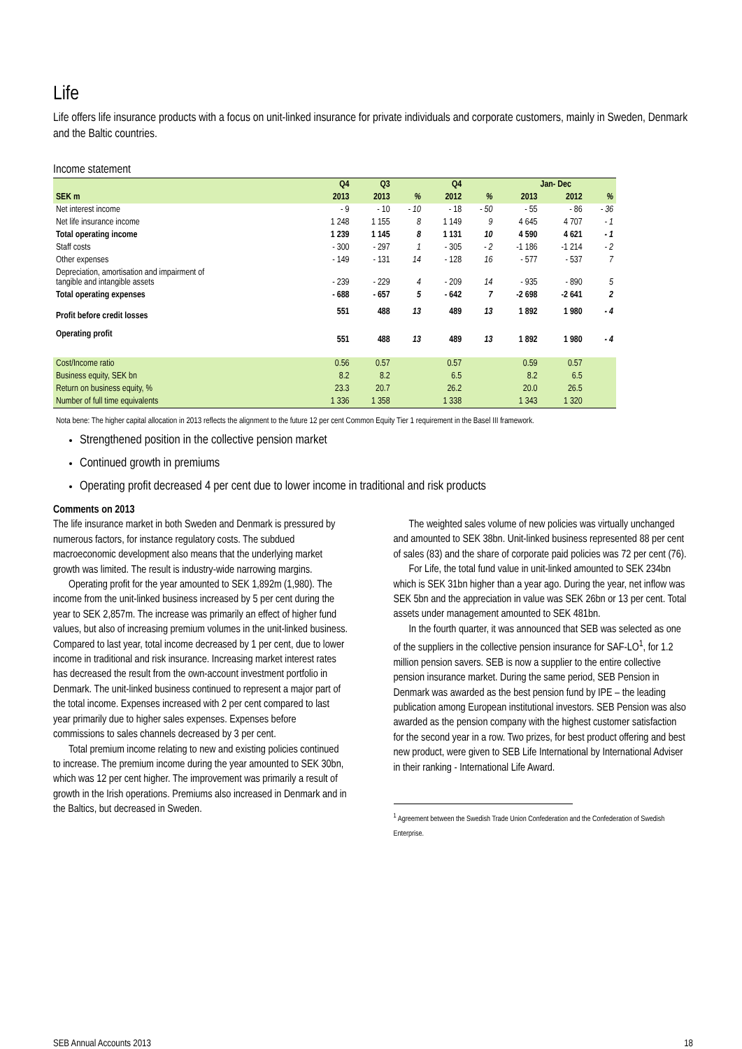Life
Life offers life insurance products with a focus on unit-linked insurance for private individuals and corporate customers, mainly in Sweden, Denmark and the Baltic countries.
Income statement
| | Q4 | Q3 | | Q4 | | Jan- Dec | | |
| --- | --- | --- | --- | --- | --- | --- | --- | --- |
| SEK m | 2013 | 2013 | % | 2012 | % | 2013 | 2012 | % |
| Net interest income | - 9 | - 10 | - 10 | - 18 | - 50 | - 55 | - 86 | - 36 |
| Net life insurance income | 1 248 | 1 155 | 8 | 1 149 | 9 | 4 645 | 4 707 | - 1 |
| Total operating income | 1 239 | 1 145 | 8 | 1 131 | 10 | 4 590 | 4 621 | - 1 |
| Staff costs | - 300 | - 297 | 1 | - 305 | - 2 | -1 186 | -1 214 | - 2 |
| Other expenses | - 149 | - 131 | 14 | - 128 | 16 | - 577 | - 537 | 7 |
| Depreciation, amortisation and impairment of tangible and intangible assets | - 239 | - 229 | 4 | - 209 | 14 | - 935 | - 890 | 5 |
| Total operating expenses | - 688 | - 657 | 5 | - 642 | 7 | -2 698 | -2 641 | 2 |
| Profit before credit losses | 551 | 488 | 13 | 489 | 13 | 1 892 | 1 980 | - 4 |
| Operating profit | 551 | 488 | 13 | 489 | 13 | 1 892 | 1 980 | - 4 |
| Cost/Income ratio | 0.56 | 0.57 | | 0.57 | | 0.59 | 0.57 | |
| Business equity, SEK bn | 8.2 | 8.2 | | 6.5 | | 8.2 | 6.5 | |
| Return on business equity, % | 23.3 | 20.7 | | 26.2 | | 20.0 | 26.5 | |
| Number of full time equivalents | 1 336 | 1 358 | | 1 338 | | 1 343 | 1 320 | |
Nota bene: The higher capital allocation in 2013 reflects the alignment to the future 12 per cent Common Equity Tier 1 requirement in the Basel III framework.
Strengthened position in the collective pension market
Continued growth in premiums
Operating profit decreased 4 per cent due to lower income in traditional and risk products
Comments on 2013
The life insurance market in both Sweden and Denmark is pressured by numerous factors, for instance regulatory costs. The subdued macroeconomic development also means that the underlying market growth was limited. The result is industry-wide narrowing margins.
Operating profit for the year amounted to SEK 1,892m (1,980). The income from the unit-linked business increased by 5 per cent during the year to SEK 2,857m. The increase was primarily an effect of higher fund values, but also of increasing premium volumes in the unit-linked business. Compared to last year, total income decreased by 1 per cent, due to lower income in traditional and risk insurance. Increasing market interest rates has decreased the result from the own-account investment portfolio in Denmark. The unit-linked business continued to represent a major part of the total income. Expenses increased with 2 per cent compared to last year primarily due to higher sales expenses. Expenses before commissions to sales channels decreased by 3 per cent.
Total premium income relating to new and existing policies continued to increase. The premium income during the year amounted to SEK 30bn, which was 12 per cent higher. The improvement was primarily a result of growth in the Irish operations. Premiums also increased in Denmark and in the Baltics, but decreased in Sweden.
The weighted sales volume of new policies was virtually unchanged and amounted to SEK 38bn. Unit-linked business represented 88 per cent of sales (83) and the share of corporate paid policies was 72 per cent (76).
For Life, the total fund value in unit-linked amounted to SEK 234bn which is SEK 31bn higher than a year ago. During the year, net inflow was SEK 5bn and the appreciation in value was SEK 26bn or 13 per cent. Total assets under management amounted to SEK 481bn.
In the fourth quarter, it was announced that SEB was selected as one of the suppliers in the collective pension insurance for SAF-LO<sup>1</sup>, for 1.2 million pension savers. SEB is now a supplier to the entire collective pension insurance market. During the same period, SEB Pension in Denmark was awarded as the best pension fund by IPE – the leading publication among European institutional investors. SEB Pension was also awarded as the pension company with the highest customer satisfaction for the second year in a row. Two prizes, for best product offering and best new product, were given to SEB Life International by International Adviser in their ranking - International Life Award.
<sup>1</sup> Agreement between the Swedish Trade Union Confederation and the Confederation of Swedish Enterprise.
SEB Annual Accounts 2013 18